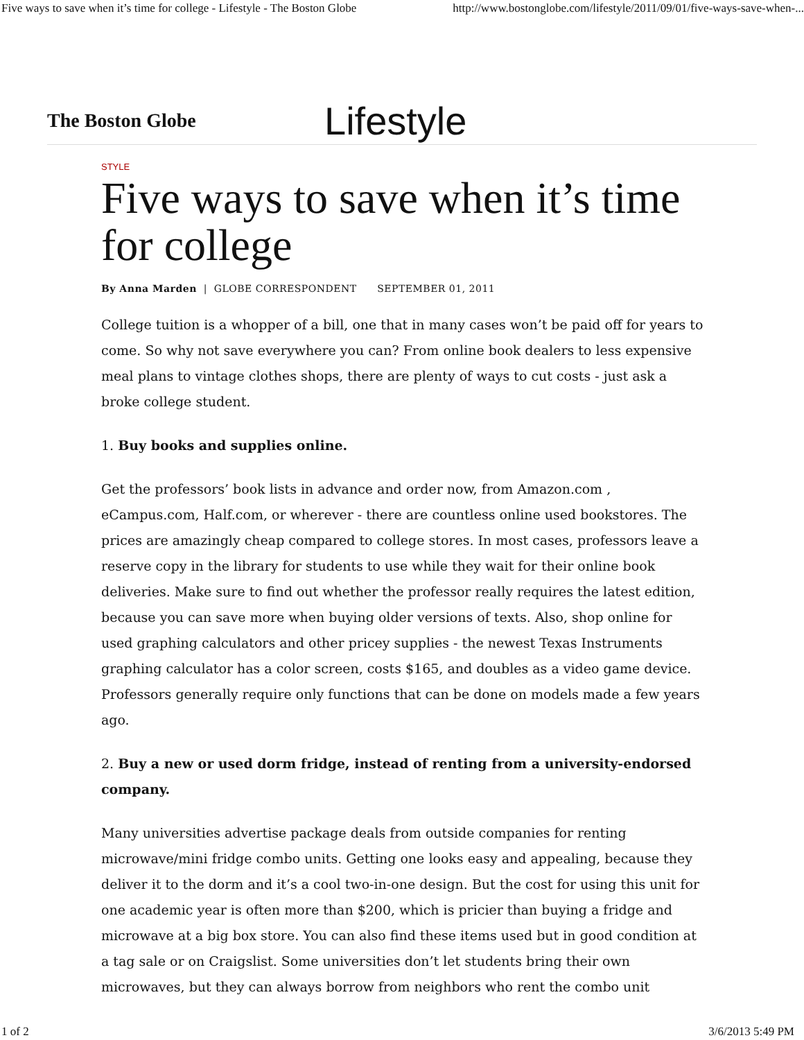Five ways to save when it’s time for college - Lifestyle - The Boston Globe http://www.bostonglobe.com/lifestyle/2011/09/01/five-ways-save-when-...
The Boston Globe
Lifestyle
STYLE
Five ways to save when it’s time for college
By Anna Marden | GLOBE CORRESPONDENT SEPTEMBER 01, 2011
College tuition is a whopper of a bill, one that in many cases won’t be paid off for years to come. So why not save everywhere you can? From online book dealers to less expensive meal plans to vintage clothes shops, there are plenty of ways to cut costs - just ask a broke college student.
1. Buy books and supplies online.
Get the professors’ book lists in advance and order now, from Amazon.com , eCampus.com, Half.com, or wherever - there are countless online used bookstores. The prices are amazingly cheap compared to college stores. In most cases, professors leave a reserve copy in the library for students to use while they wait for their online book deliveries. Make sure to find out whether the professor really requires the latest edition, because you can save more when buying older versions of texts. Also, shop online for used graphing calculators and other pricey supplies - the newest Texas Instruments graphing calculator has a color screen, costs $165, and doubles as a video game device. Professors generally require only functions that can be done on models made a few years ago.
2. Buy a new or used dorm fridge, instead of renting from a university-endorsed company.
Many universities advertise package deals from outside companies for renting microwave/mini fridge combo units. Getting one looks easy and appealing, because they deliver it to the dorm and it’s a cool two-in-one design. But the cost for using this unit for one academic year is often more than $200, which is pricier than buying a fridge and microwave at a big box store. You can also find these items used but in good condition at a tag sale or on Craigslist. Some universities don’t let students bring their own microwaves, but they can always borrow from neighbors who rent the combo unit
1 of 2 3/6/2013 5:49 PM